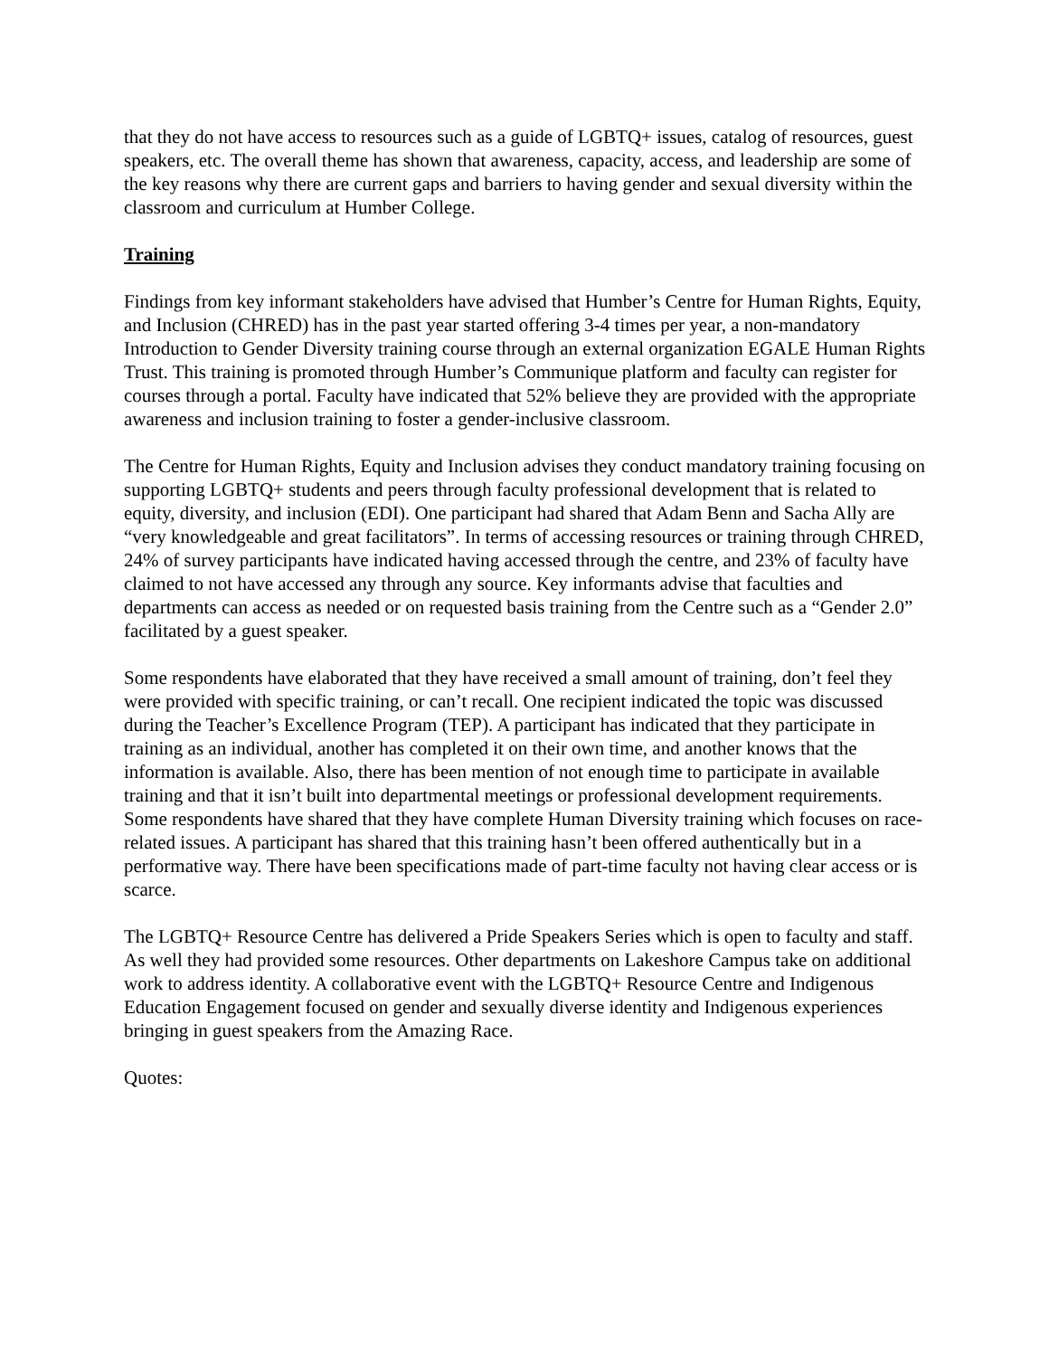that they do not have access to resources such as a guide of LGBTQ+ issues, catalog of resources, guest speakers, etc. The overall theme has shown that awareness, capacity, access, and leadership are some of the key reasons why there are current gaps and barriers to having gender and sexual diversity within the classroom and curriculum at Humber College.
Training
Findings from key informant stakeholders have advised that Humber’s Centre for Human Rights, Equity, and Inclusion (CHRED) has in the past year started offering 3-4 times per year, a non-mandatory Introduction to Gender Diversity training course through an external organization EGALE Human Rights Trust. This training is promoted through Humber’s Communique platform and faculty can register for courses through a portal. Faculty have indicated that 52% believe they are provided with the appropriate awareness and inclusion training to foster a gender-inclusive classroom.
The Centre for Human Rights, Equity and Inclusion advises they conduct mandatory training focusing on supporting LGBTQ+ students and peers through faculty professional development that is related to equity, diversity, and inclusion (EDI). One participant had shared that Adam Benn and Sacha Ally are “very knowledgeable and great facilitators”. In terms of accessing resources or training through CHRED, 24% of survey participants have indicated having accessed through the centre, and 23% of faculty have claimed to not have accessed any through any source. Key informants advise that faculties and departments can access as needed or on requested basis training from the Centre such as a “Gender 2.0” facilitated by a guest speaker.
Some respondents have elaborated that they have received a small amount of training, don’t feel they were provided with specific training, or can’t recall. One recipient indicated the topic was discussed during the Teacher’s Excellence Program (TEP). A participant has indicated that they participate in training as an individual, another has completed it on their own time, and another knows that the information is available. Also, there has been mention of not enough time to participate in available training and that it isn’t built into departmental meetings or professional development requirements.
Some respondents have shared that they have complete Human Diversity training which focuses on race-related issues. A participant has shared that this training hasn’t been offered authentically but in a performative way. There have been specifications made of part-time faculty not having clear access or is scarce.
The LGBTQ+ Resource Centre has delivered a Pride Speakers Series which is open to faculty and staff. As well they had provided some resources. Other departments on Lakeshore Campus take on additional work to address identity. A collaborative event with the LGBTQ+ Resource Centre and Indigenous Education Engagement focused on gender and sexually diverse identity and Indigenous experiences bringing in guest speakers from the Amazing Race.
Quotes: